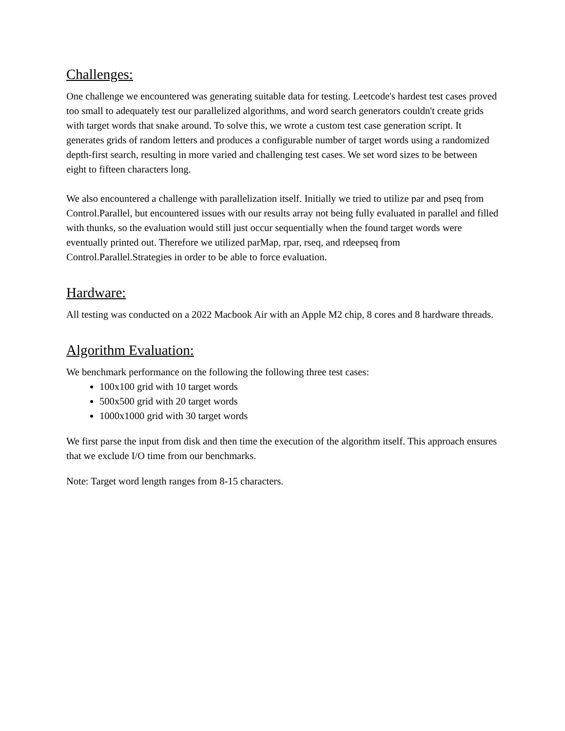Challenges:
One challenge we encountered was generating suitable data for testing. Leetcode's hardest test cases proved too small to adequately test our parallelized algorithms, and word search generators couldn't create grids with target words that snake around. To solve this, we wrote a custom test case generation script. It generates grids of random letters and produces a configurable number of target words using a randomized depth-first search, resulting in more varied and challenging test cases. We set word sizes to be between eight to fifteen characters long.
We also encountered a challenge with parallelization itself. Initially we tried to utilize par and pseq from Control.Parallel, but encountered issues with our results array not being fully evaluated in parallel and filled with thunks, so the evaluation would still just occur sequentially when the found target words were eventually printed out. Therefore we utilized parMap, rpar, rseq, and rdeepseq from Control.Parallel.Strategies in order to be able to force evaluation.
Hardware:
All testing was conducted on a 2022 Macbook Air with an Apple M2 chip, 8 cores and 8 hardware threads.
Algorithm Evaluation:
We benchmark performance on the following the following three test cases:
100x100 grid with 10 target words
500x500 grid with 20 target words
1000x1000 grid with 30 target words
We first parse the input from disk and then time the execution of the algorithm itself. This approach ensures that we exclude I/O time from our benchmarks.
Note: Target word length ranges from 8-15 characters.